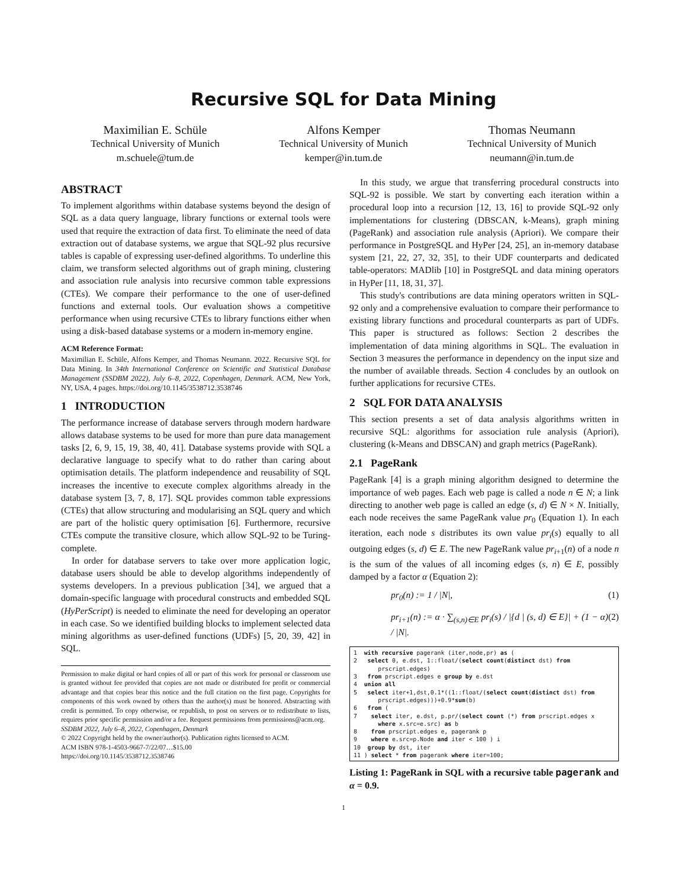Recursive SQL for Data Mining
Maximilian E. Schüle
Technical University of Munich
m.schuele@tum.de
Alfons Kemper
Technical University of Munich
kemper@in.tum.de
Thomas Neumann
Technical University of Munich
neumann@in.tum.de
ABSTRACT
To implement algorithms within database systems beyond the design of SQL as a data query language, library functions or external tools were used that require the extraction of data first. To eliminate the need of data extraction out of database systems, we argue that SQL-92 plus recursive tables is capable of expressing user-defined algorithms. To underline this claim, we transform selected algorithms out of graph mining, clustering and association rule analysis into recursive common table expressions (CTEs). We compare their performance to the one of user-defined functions and external tools. Our evaluation shows a competitive performance when using recursive CTEs to library functions either when using a disk-based database systems or a modern in-memory engine.
ACM Reference Format:
Maximilian E. Schüle, Alfons Kemper, and Thomas Neumann. 2022. Recursive SQL for Data Mining. In 34th International Conference on Scientific and Statistical Database Management (SSDBM 2022), July 6–8, 2022, Copenhagen, Denmark. ACM, New York, NY, USA, 4 pages. https://doi.org/10.1145/3538712.3538746
1 INTRODUCTION
The performance increase of database servers through modern hardware allows database systems to be used for more than pure data management tasks [2, 6, 9, 15, 19, 38, 40, 41]. Database systems provide with SQL a declarative language to specify what to do rather than caring about optimisation details. The platform independence and reusability of SQL increases the incentive to execute complex algorithms already in the database system [3, 7, 8, 17]. SQL provides common table expressions (CTEs) that allow structuring and modularising an SQL query and which are part of the holistic query optimisation [6]. Furthermore, recursive CTEs compute the transitive closure, which allow SQL-92 to be Turing-complete.
In order for database servers to take over more application logic, database users should be able to develop algorithms independently of systems developers. In a previous publication [34], we argued that a domain-specific language with procedural constructs and embedded SQL (HyPerScript) is needed to eliminate the need for developing an operator in each case. So we identified building blocks to implement selected data mining algorithms as user-defined functions (UDFs) [5, 20, 39, 42] in SQL.
Permission to make digital or hard copies of all or part of this work for personal or classroom use is granted without fee provided that copies are not made or distributed for profit or commercial advantage and that copies bear this notice and the full citation on the first page. Copyrights for components of this work owned by others than the author(s) must be honored. Abstracting with credit is permitted. To copy otherwise, or republish, to post on servers or to redistribute to lists, requires prior specific permission and/or a fee. Request permissions from permissions@acm.org.
SSDBM 2022, July 6–8, 2022, Copenhagen, Denmark
© 2022 Copyright held by the owner/author(s). Publication rights licensed to ACM.
ACM ISBN 978-1-4503-9667-7/22/07…$15.00
https://doi.org/10.1145/3538712.3538746
In this study, we argue that transferring procedural constructs into SQL-92 is possible. We start by converting each iteration within a procedural loop into a recursion [12, 13, 16] to provide SQL-92 only implementations for clustering (DBSCAN, k-Means), graph mining (PageRank) and association rule analysis (Apriori). We compare their performance in PostgreSQL and HyPer [24, 25], an in-memory database system [21, 22, 27, 32, 35], to their UDF counterparts and dedicated table-operators: MADlib [10] in PostgreSQL and data mining operators in HyPer [11, 18, 31, 37].
This study's contributions are data mining operators written in SQL-92 only and a comprehensive evaluation to compare their performance to existing library functions and procedural counterparts as part of UDFs. This paper is structured as follows: Section 2 describes the implementation of data mining algorithms in SQL. The evaluation in Section 3 measures the performance in dependency on the input size and the number of available threads. Section 4 concludes by an outlook on further applications for recursive CTEs.
2 SQL FOR DATA ANALYSIS
This section presents a set of data analysis algorithms written in recursive SQL: algorithms for association rule analysis (Apriori), clustering (k-Means and DBSCAN) and graph metrics (PageRank).
2.1 PageRank
PageRank [4] is a graph mining algorithm designed to determine the importance of web pages. Each web page is called a node n ∈ N; a link directing to another web page is called an edge (s, d) ∈ N × N. Initially, each node receives the same PageRank value pr<sub>0</sub> (Equation 1). In each iteration, each node s distributes its own value pr<sub>i</sub>(s) equally to all outgoing edges (s, d) ∈ E. The new PageRank value pr<sub>i+1</sub>(n) of a node n is the sum of the values of all incoming edges (s, n) ∈ E, possibly damped by a factor α (Equation 2):
pr<sub>0</sub>(n) := 1 / |N|, (1)
pr<sub>i+1</sub>(n) := α · ∑<sub>(s,n)∈E</sub> pr<sub>i</sub>(s) / |{d | (s, d) ∈ E}| + (1 − α) / |N|. (2)
1  with recursive pagerank (iter,node,pr) as (
2   select 0, e.dst, 1::float/(select count(distinct dst) from
       prscript.edges)
3   from prscript.edges e group by e.dst
4  union all
5   select iter+1,dst,0.1*((1::float/(select count(distinct dst) from
       prscript.edges)))+0.9*sum(b)
6   from (
7    select iter, e.dst, p.pr/(select count (*) from prscript.edges x
       where x.src=e.src) as b
8    from prscript.edges e, pagerank p
9    where e.src=p.Node and iter < 100 ) i
10  group by dst, iter
11 ) select * from pagerank where iter=100;
Listing 1: PageRank in SQL with a recursive table pagerank and α = 0.9.
1